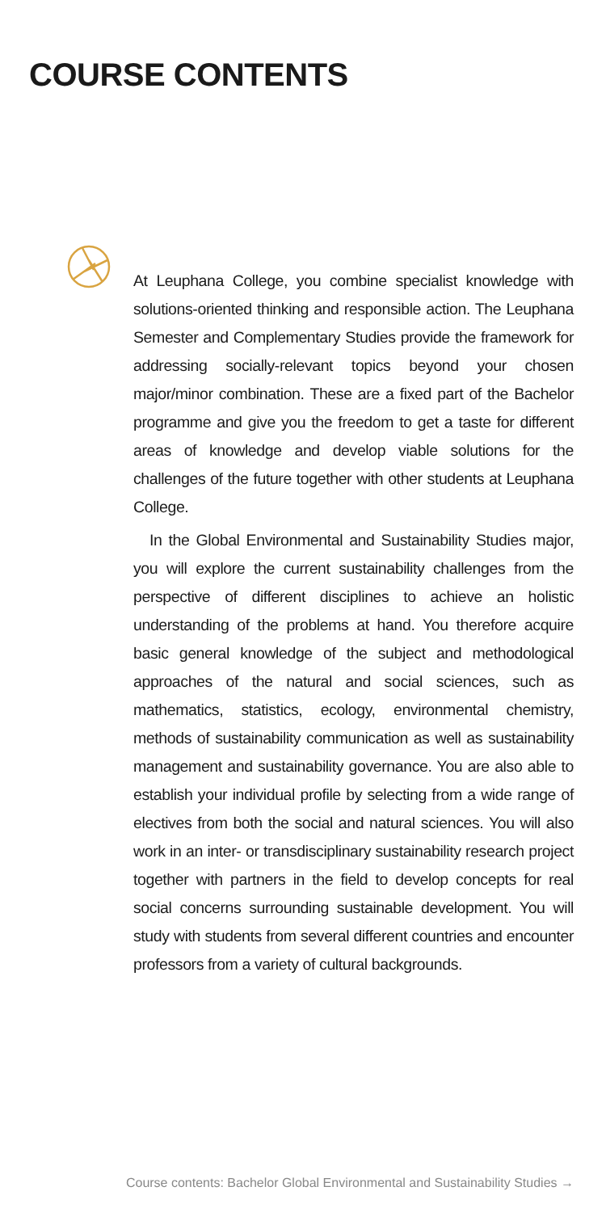COURSE CONTENTS
At Leuphana College, you combine specialist knowledge with solutions-oriented thinking and responsible action. The Leuphana Semester and Complementary Studies provide the framework for addressing socially-relevant topics beyond your chosen major/minor combination. These are a fixed part of the Bachelor programme and give you the freedom to get a taste for different areas of knowledge and develop viable solutions for the challenges of the future together with other students at Leuphana College.
In the Global Environmental and Sustainability Studies major, you will explore the current sustainability challenges from the perspective of different disciplines to achieve an holistic understanding of the problems at hand. You therefore acquire basic general knowledge of the subject and methodological approaches of the natural and social sciences, such as mathematics, statistics, ecology, environmental chemistry, methods of sustainability communication as well as sustainability management and sustainability governance. You are also able to establish your individual profile by selecting from a wide range of electives from both the social and natural sciences. You will also work in an inter- or transdisciplinary sustainability research project together with partners in the field to develop concepts for real social concerns surrounding sustainable development. You will study with students from several different countries and encounter professors from a variety of cultural backgrounds.
Course contents: Bachelor Global Environmental and Sustainability Studies →